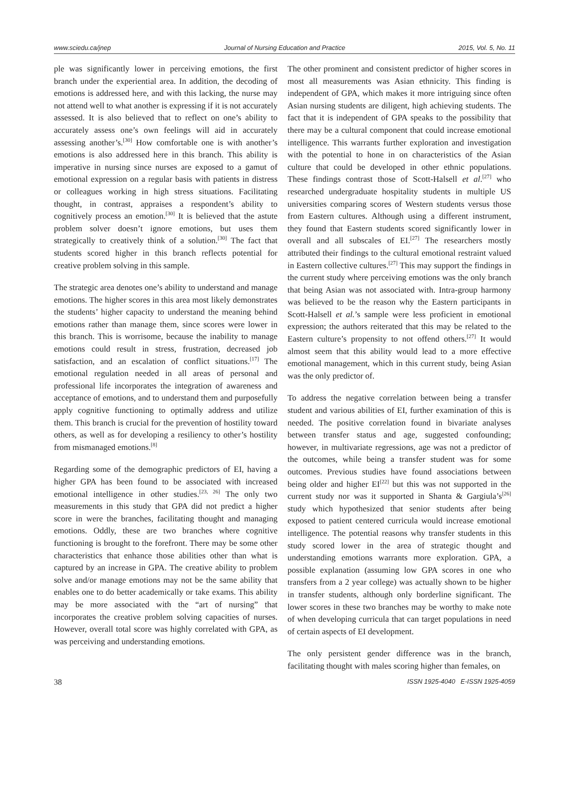www.sciedu.ca/jnep Journal of Nursing Education and Practice 2015, Vol. 5, No. 11
ple was significantly lower in perceiving emotions, the first branch under the experiential area. In addition, the decoding of emotions is addressed here, and with this lacking, the nurse may not attend well to what another is expressing if it is not accurately assessed. It is also believed that to reflect on one’s ability to accurately assess one’s own feelings will aid in accurately assessing another’s.<sup>[30]</sup> How comfortable one is with another’s emotions is also addressed here in this branch. This ability is imperative in nursing since nurses are exposed to a gamut of emotional expression on a regular basis with patients in distress or colleagues working in high stress situations. Facilitating thought, in contrast, appraises a respondent’s ability to cognitively process an emotion.<sup>[30]</sup> It is believed that the astute problem solver doesn’t ignore emotions, but uses them strategically to creatively think of a solution.<sup>[30]</sup> The fact that students scored higher in this branch reflects potential for creative problem solving in this sample.
The strategic area denotes one’s ability to understand and manage emotions. The higher scores in this area most likely demonstrates the students’ higher capacity to understand the meaning behind emotions rather than manage them, since scores were lower in this branch. This is worrisome, because the inability to manage emotions could result in stress, frustration, decreased job satisfaction, and an escalation of conflict situations.<sup>[17]</sup> The emotional regulation needed in all areas of personal and professional life incorporates the integration of awareness and acceptance of emotions, and to understand them and purposefully apply cognitive functioning to optimally address and utilize them. This branch is crucial for the prevention of hostility toward others, as well as for developing a resiliency to other’s hostility from mismanaged emotions.<sup>[8]</sup>
Regarding some of the demographic predictors of EI, having a higher GPA has been found to be associated with increased emotional intelligence in other studies.<sup>[23, 26]</sup> The only two measurements in this study that GPA did not predict a higher score in were the branches, facilitating thought and managing emotions. Oddly, these are two branches where cognitive functioning is brought to the forefront. There may be some other characteristics that enhance those abilities other than what is captured by an increase in GPA. The creative ability to problem solve and/or manage emotions may not be the same ability that enables one to do better academically or take exams. This ability may be more associated with the “art of nursing” that incorporates the creative problem solving capacities of nurses. However, overall total score was highly correlated with GPA, as was perceiving and understanding emotions.
The other prominent and consistent predictor of higher scores in most all measurements was Asian ethnicity. This finding is independent of GPA, which makes it more intriguing since often Asian nursing students are diligent, high achieving students. The fact that it is independent of GPA speaks to the possibility that there may be a cultural component that could increase emotional intelligence. This warrants further exploration and investigation with the potential to hone in on characteristics of the Asian culture that could be developed in other ethnic populations. These findings contrast those of Scott-Halsell et al.<sup>[27]</sup> who researched undergraduate hospitality students in multiple US universities comparing scores of Western students versus those from Eastern cultures. Although using a different instrument, they found that Eastern students scored significantly lower in overall and all subscales of EI.<sup>[27]</sup> The researchers mostly attributed their findings to the cultural emotional restraint valued in Eastern collective cultures.<sup>[27]</sup> This may support the findings in the current study where perceiving emotions was the only branch that being Asian was not associated with. Intra-group harmony was believed to be the reason why the Eastern participants in Scott-Halsell et al.’s sample were less proficient in emotional expression; the authors reiterated that this may be related to the Eastern culture’s propensity to not offend others.<sup>[27]</sup> It would almost seem that this ability would lead to a more effective emotional management, which in this current study, being Asian was the only predictor of.
To address the negative correlation between being a transfer student and various abilities of EI, further examination of this is needed. The positive correlation found in bivariate analyses between transfer status and age, suggested confounding; however, in multivariate regressions, age was not a predictor of the outcomes, while being a transfer student was for some outcomes. Previous studies have found associations between being older and higher EI<sup>[22]</sup> but this was not supported in the current study nor was it supported in Shanta & Gargiula’s<sup>[26]</sup> study which hypothesized that senior students after being exposed to patient centered curricula would increase emotional intelligence. The potential reasons why transfer students in this study scored lower in the area of strategic thought and understanding emotions warrants more exploration. GPA, a possible explanation (assuming low GPA scores in one who transfers from a 2 year college) was actually shown to be higher in transfer students, although only borderline significant. The lower scores in these two branches may be worthy to make note of when developing curricula that can target populations in need of certain aspects of EI development.
The only persistent gender difference was in the branch, facilitating thought with males scoring higher than females, on
38 ISSN 1925-4040 E-ISSN 1925-4059